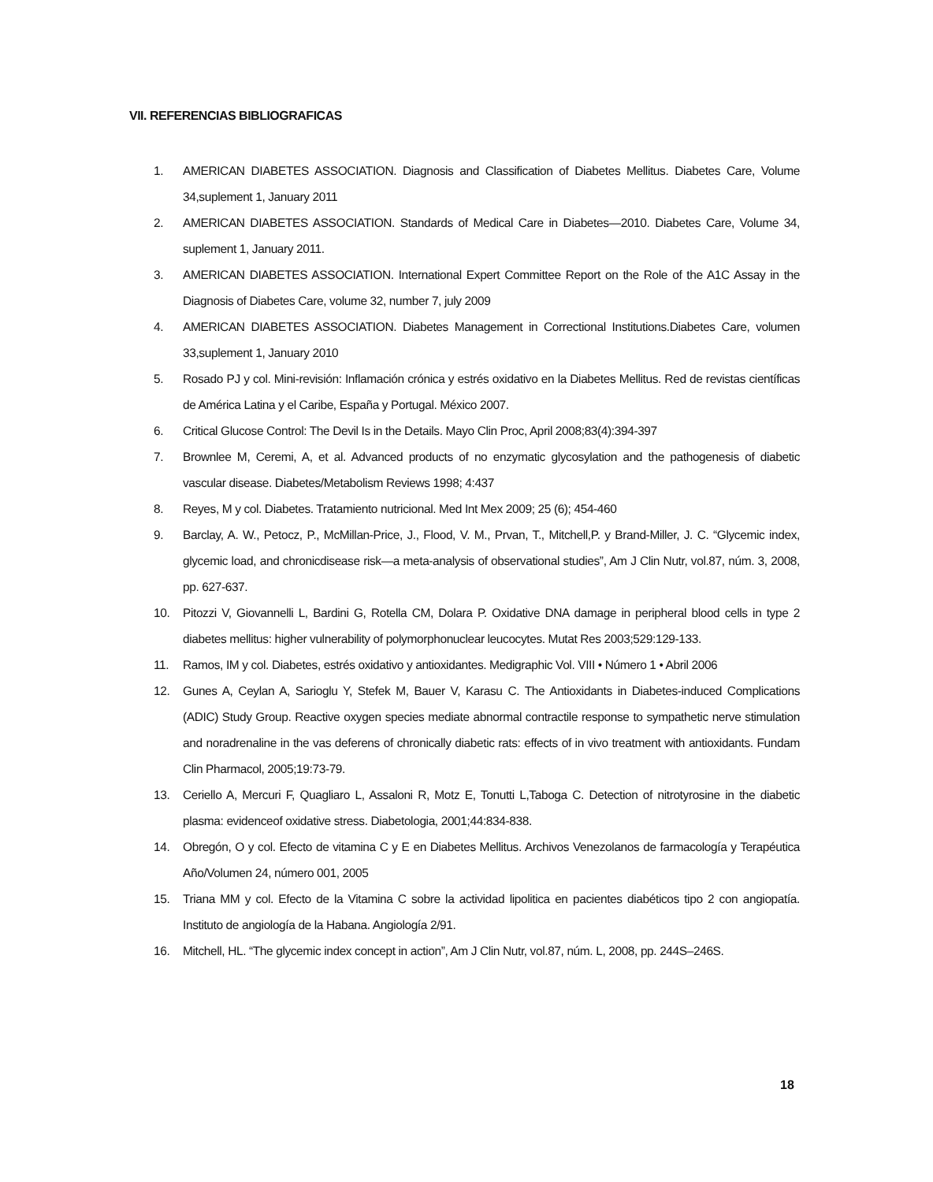VII. REFERENCIAS BIBLIOGRAFICAS
1. AMERICAN DIABETES ASSOCIATION. Diagnosis and Classification of Diabetes Mellitus. Diabetes Care, Volume 34,suplement 1, January 2011
2. AMERICAN DIABETES ASSOCIATION. Standards of Medical Care in Diabetes—2010. Diabetes Care, Volume 34, suplement 1, January 2011.
3. AMERICAN DIABETES ASSOCIATION. International Expert Committee Report on the Role of the A1C Assay in the Diagnosis of Diabetes Care, volume 32, number 7, july 2009
4. AMERICAN DIABETES ASSOCIATION. Diabetes Management in Correctional Institutions.Diabetes Care, volumen 33,suplement 1, January 2010
5. Rosado PJ y col. Mini-revisión: Inflamación crónica y estrés oxidativo en la Diabetes Mellitus. Red de revistas científicas de América Latina y el Caribe, España y Portugal. México 2007.
6. Critical Glucose Control: The Devil Is in the Details. Mayo Clin Proc, April 2008;83(4):394-397
7. Brownlee M, Ceremi, A, et al. Advanced products of no enzymatic glycosylation and the pathogenesis of diabetic vascular disease. Diabetes/Metabolism Reviews 1998; 4:437
8. Reyes, M y col. Diabetes. Tratamiento nutricional. Med Int Mex 2009; 25 (6); 454-460
9. Barclay, A. W., Petocz, P., McMillan-Price, J., Flood, V. M., Prvan, T., Mitchell,P. y Brand-Miller, J. C. “Glycemic index, glycemic load, and chronicdisease risk—a meta-analysis of observational studies”, Am J Clin Nutr, vol.87, núm. 3, 2008, pp. 627-637.
10. Pitozzi V, Giovannelli L, Bardini G, Rotella CM, Dolara P. Oxidative DNA damage in peripheral blood cells in type 2 diabetes mellitus: higher vulnerability of polymorphonuclear leucocytes. Mutat Res 2003;529:129-133.
11. Ramos, IM y col. Diabetes, estrés oxidativo y antioxidantes. Medigraphic Vol. VIII • Número 1 • Abril 2006
12. Gunes A, Ceylan A, Sarioglu Y, Stefek M, Bauer V, Karasu C. The Antioxidants in Diabetes-induced Complications (ADIC) Study Group. Reactive oxygen species mediate abnormal contractile response to sympathetic nerve stimulation and noradrenaline in the vas deferens of chronically diabetic rats: effects of in vivo treatment with antioxidants. Fundam Clin Pharmacol, 2005;19:73-79.
13. Ceriello A, Mercuri F, Quagliaro L, Assaloni R, Motz E, Tonutti L,Taboga C. Detection of nitrotyrosine in the diabetic plasma: evidenceof oxidative stress. Diabetologia, 2001;44:834-838.
14. Obregón, O y col. Efecto de vitamina C y E en Diabetes Mellitus. Archivos Venezolanos de farmacología y Terapéutica Año/Volumen 24, número 001, 2005
15. Triana MM y col. Efecto de la Vitamina C sobre la actividad lipolitica en pacientes diabéticos tipo 2 con angiopatía. Instituto de angiología de la Habana. Angiología 2/91.
16. Mitchell, HL. “The glycemic index concept in action”, Am J Clin Nutr, vol.87, núm. L, 2008, pp. 244S–246S.
18